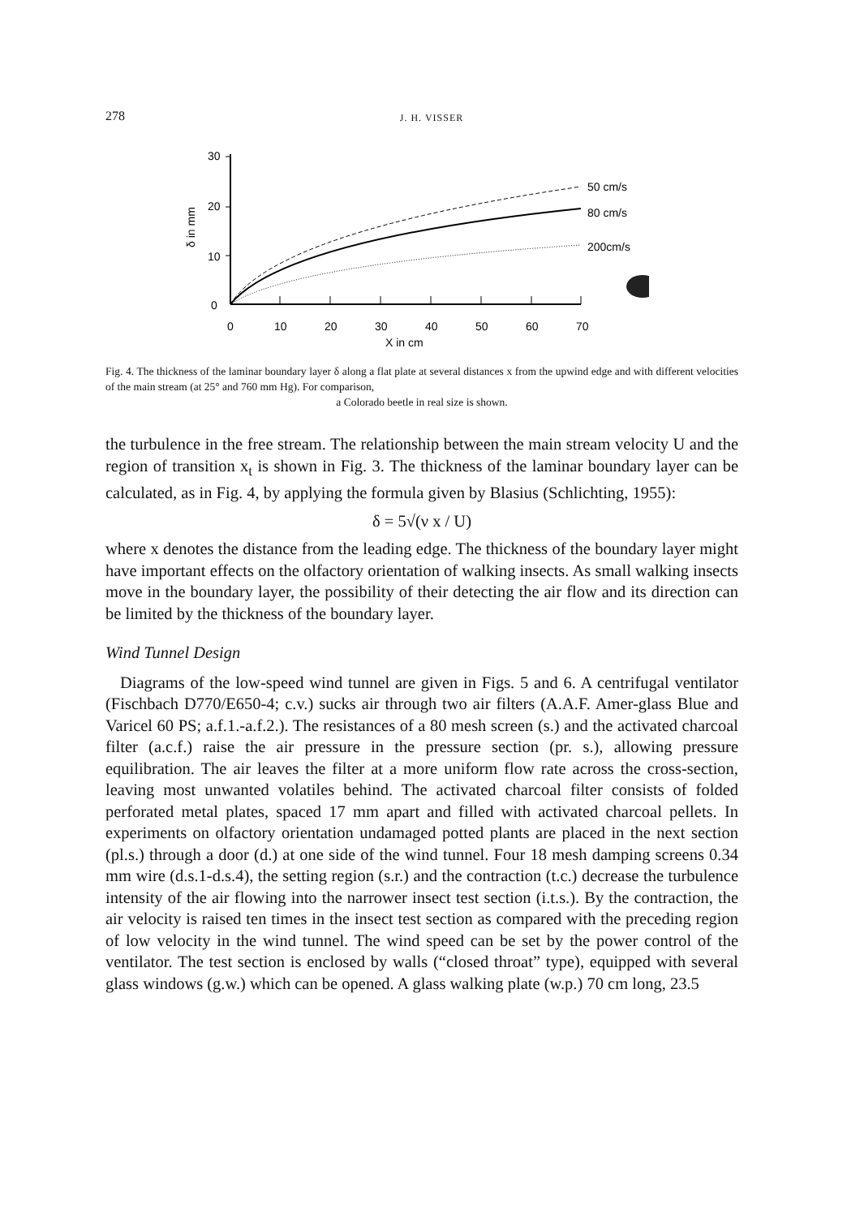278 J. H. VISSER
30
20
10
0
δ in mm
0
10
20
30
40
50
60
70
X in cm
50 cm/s
80 cm/s
200cm/s
Fig. 4. The thickness of the laminar boundary layer δ along a flat plate at several distances x from the upwind edge and with different velocities of the main stream (at 25° and 760 mm Hg). For comparison,
a Colorado beetle in real size is shown.
the turbulence in the free stream. The relationship between the main stream velocity U and the region of transition x<sub>t</sub> is shown in Fig. 3. The thickness of the laminar boundary layer can be calculated, as in Fig. 4, by applying the formula given by Blasius (Schlichting, 1955):
δ = 5√(ν x / U)
where x denotes the distance from the leading edge. The thickness of the boundary layer might have important effects on the olfactory orientation of walking insects. As small walking insects move in the boundary layer, the possibility of their detecting the air flow and its direction can be limited by the thickness of the boundary layer.
Wind Tunnel Design
Diagrams of the low-speed wind tunnel are given in Figs. 5 and 6. A centrifugal ventilator (Fischbach D770/E650-4; c.v.) sucks air through two air filters (A.A.F. Amer-glass Blue and Varicel 60 PS; a.f.1.-a.f.2.). The resistances of a 80 mesh screen (s.) and the activated charcoal filter (a.c.f.) raise the air pressure in the pressure section (pr. s.), allowing pressure equilibration. The air leaves the filter at a more uniform flow rate across the cross-section, leaving most unwanted volatiles behind. The activated charcoal filter consists of folded perforated metal plates, spaced 17 mm apart and filled with activated charcoal pellets. In experiments on olfactory orientation undamaged potted plants are placed in the next section (pl.s.) through a door (d.) at one side of the wind tunnel. Four 18 mesh damping screens 0.34 mm wire (d.s.1-d.s.4), the setting region (s.r.) and the contraction (t.c.) decrease the turbulence intensity of the air flowing into the narrower insect test section (i.t.s.). By the contraction, the air velocity is raised ten times in the insect test section as compared with the preceding region of low velocity in the wind tunnel. The wind speed can be set by the power control of the ventilator. The test section is enclosed by walls (“closed throat” type), equipped with several glass windows (g.w.) which can be opened. A glass walking plate (w.p.) 70 cm long, 23.5